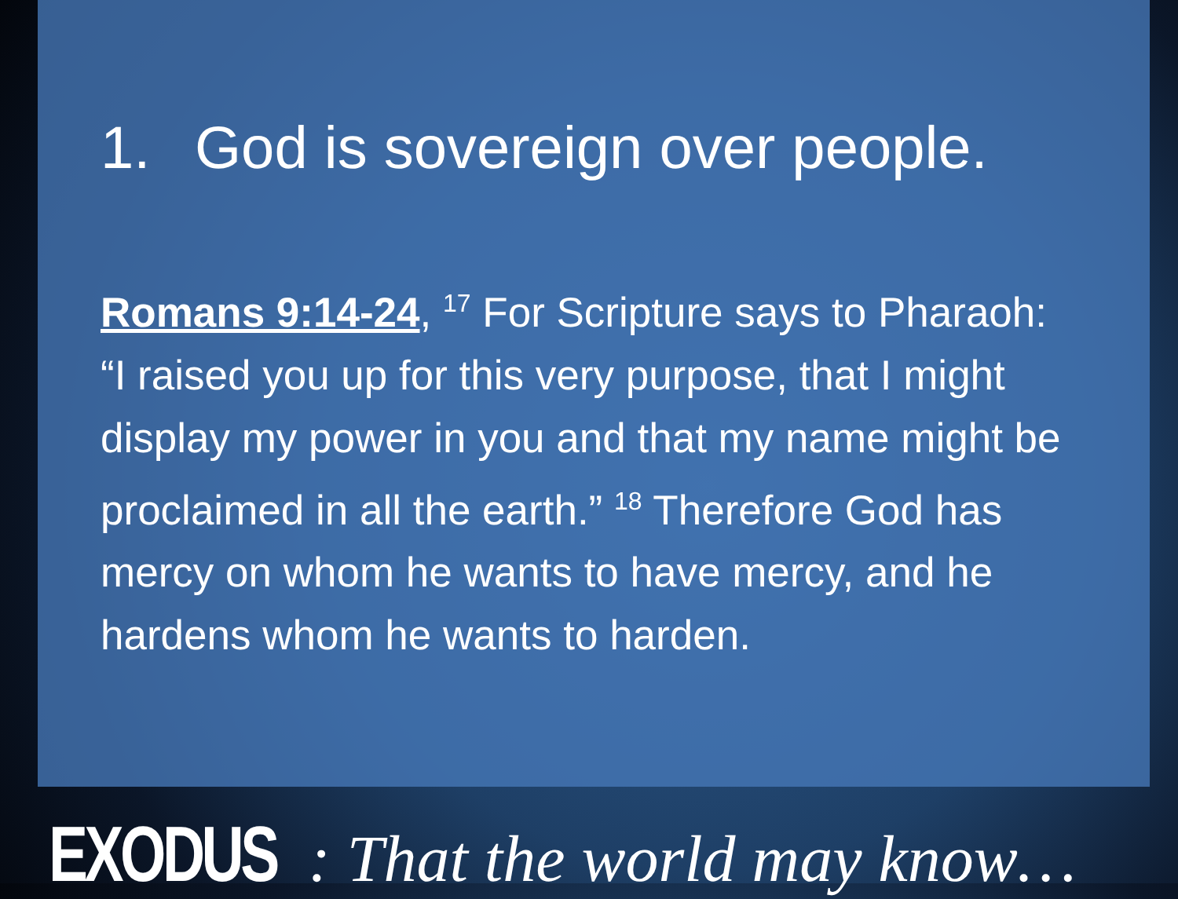1. God is sovereign over people.
Romans 9:14-24, <sup>17</sup> For Scripture says to Pharaoh: “I raised you up for this very purpose, that I might display my power in you and that my name might be proclaimed in all the earth.” <sup>18</sup> Therefore God has mercy on whom he wants to have mercy, and he hardens whom he wants to harden.
EXODUS : That the world may know…